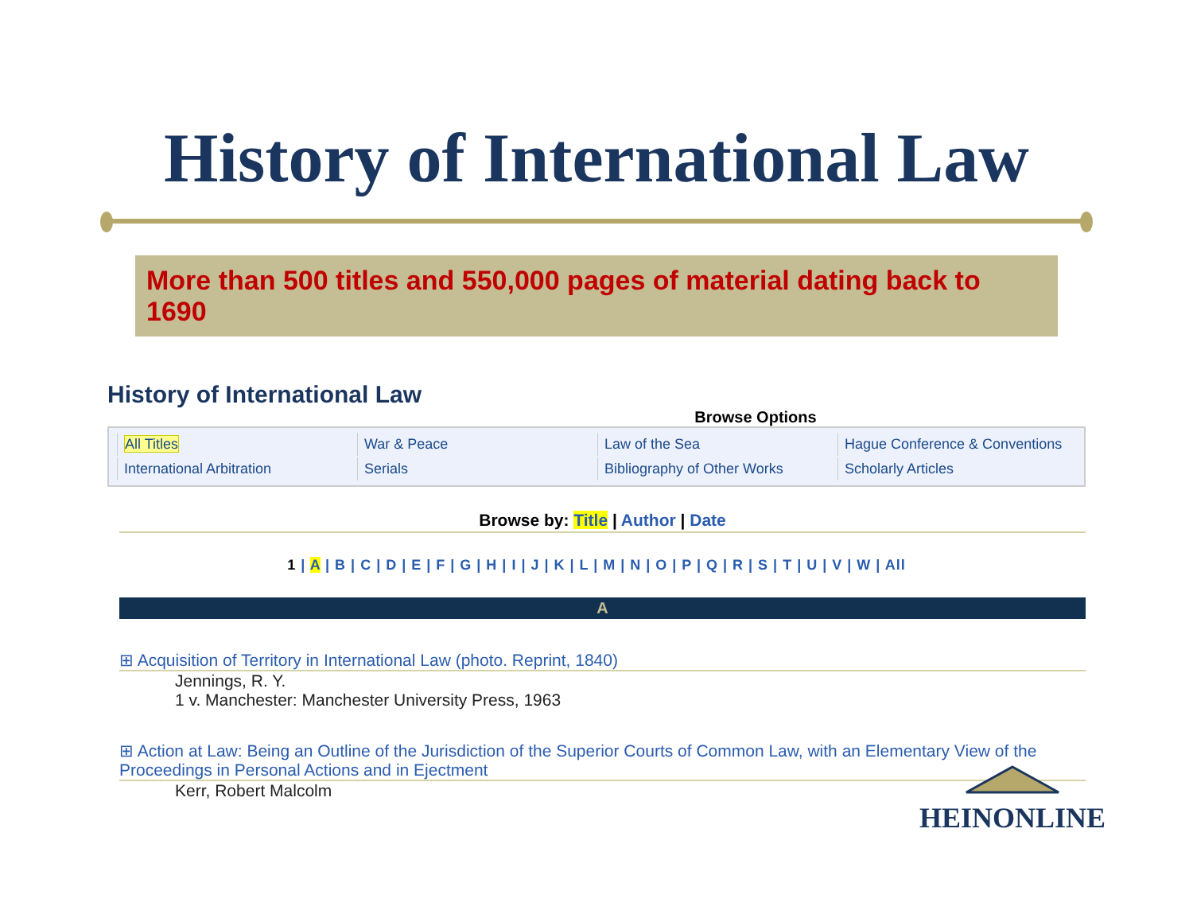History of International Law
More than 500 titles and 550,000 pages of material dating back to 1690
History of International Law
Browse Options
| All Titles | War & Peace | Law of the Sea | Hague Conference & Conventions |
| International Arbitration | Serials | Bibliography of Other Works | Scholarly Articles |
Browse by: Title | Author | Date
1 | A | B | C | D | E | F | G | H | I | J | K | L | M | N | O | P | Q | R | S | T | U | V | W | All
A
⊞ Acquisition of Territory in International Law (photo. Reprint, 1840)
Jennings, R. Y.
1 v. Manchester: Manchester University Press, 1963
⊞ Action at Law: Being an Outline of the Jurisdiction of the Superior Courts of Common Law, with an Elementary View of the Proceedings in Personal Actions and in Ejectment
Kerr, Robert Malcolm
HEINONLINE